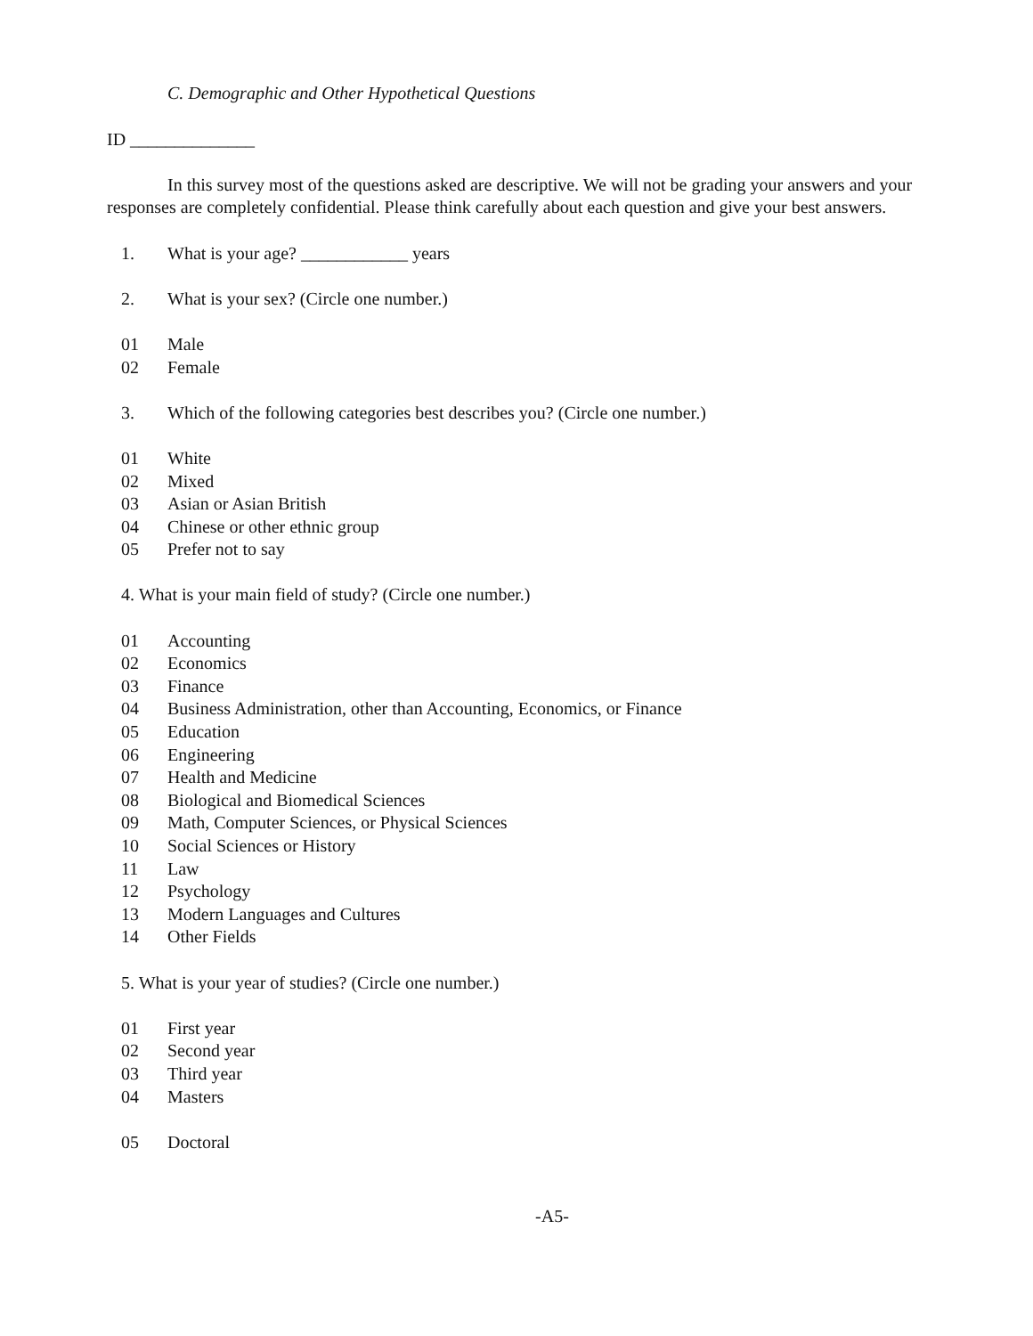C. Demographic and Other Hypothetical Questions
ID ______________
In this survey most of the questions asked are descriptive. We will not be grading your answers and your responses are completely confidential. Please think carefully about each question and give your best answers.
1. What is your age? ____________ years
2. What is your sex? (Circle one number.)
01 Male
02 Female
3. Which of the following categories best describes you? (Circle one number.)
01 White
02 Mixed
03 Asian or Asian British
04 Chinese or other ethnic group
05 Prefer not to say
4. What is your main field of study? (Circle one number.)
01 Accounting
02 Economics
03 Finance
04 Business Administration, other than Accounting, Economics, or Finance
05 Education
06 Engineering
07 Health and Medicine
08 Biological and Biomedical Sciences
09 Math, Computer Sciences, or Physical Sciences
10 Social Sciences or History
11 Law
12 Psychology
13 Modern Languages and Cultures
14 Other Fields
5. What is your year of studies? (Circle one number.)
01 First year
02 Second year
03 Third year
04 Masters
05 Doctoral
-A5-